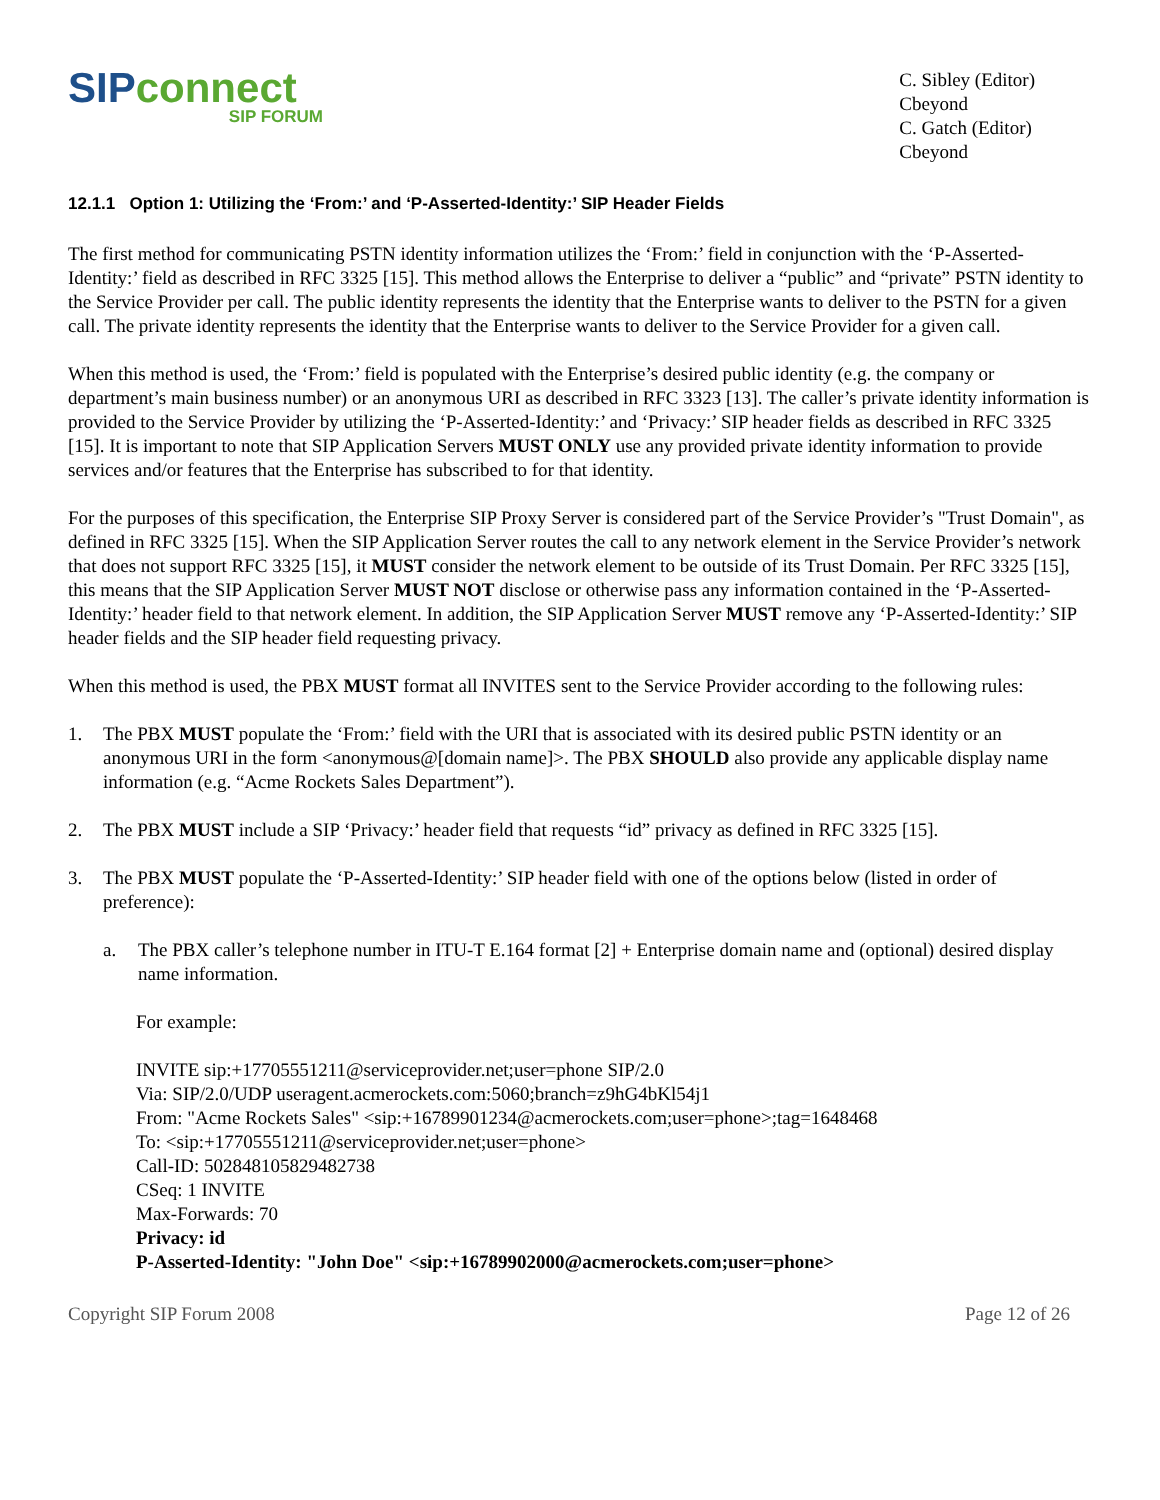SIPconnect
SIP FORUM
C. Sibley (Editor)
Cbeyond
C. Gatch (Editor)
Cbeyond
12.1.1 Option 1: Utilizing the ‘From:’ and ‘P-Asserted-Identity:’ SIP Header Fields
The first method for communicating PSTN identity information utilizes the ‘From:’ field in conjunction with the ‘P-Asserted-Identity:’ field as described in RFC 3325 [15]. This method allows the Enterprise to deliver a “public” and “private” PSTN identity to the Service Provider per call. The public identity represents the identity that the Enterprise wants to deliver to the PSTN for a given call. The private identity represents the identity that the Enterprise wants to deliver to the Service Provider for a given call.
When this method is used, the ‘From:’ field is populated with the Enterprise’s desired public identity (e.g. the company or department’s main business number) or an anonymous URI as described in RFC 3323 [13]. The caller’s private identity information is provided to the Service Provider by utilizing the ‘P-Asserted-Identity:’ and ‘Privacy:’ SIP header fields as described in RFC 3325 [15]. It is important to note that SIP Application Servers MUST ONLY use any provided private identity information to provide services and/or features that the Enterprise has subscribed to for that identity.
For the purposes of this specification, the Enterprise SIP Proxy Server is considered part of the Service Provider’s "Trust Domain", as defined in RFC 3325 [15]. When the SIP Application Server routes the call to any network element in the Service Provider’s network that does not support RFC 3325 [15], it MUST consider the network element to be outside of its Trust Domain. Per RFC 3325 [15], this means that the SIP Application Server MUST NOT disclose or otherwise pass any information contained in the ‘P-Asserted-Identity:’ header field to that network element. In addition, the SIP Application Server MUST remove any ‘P-Asserted-Identity:’ SIP header fields and the SIP header field requesting privacy.
When this method is used, the PBX MUST format all INVITES sent to the Service Provider according to the following rules:
1. The PBX MUST populate the ‘From:’ field with the URI that is associated with its desired public PSTN identity or an anonymous URI in the form <anonymous@[domain name]>. The PBX SHOULD also provide any applicable display name information (e.g. “Acme Rockets Sales Department”).
2. The PBX MUST include a SIP ‘Privacy:’ header field that requests “id” privacy as defined in RFC 3325 [15].
3. The PBX MUST populate the ‘P-Asserted-Identity:’ SIP header field with one of the options below (listed in order of preference):
a. The PBX caller’s telephone number in ITU-T E.164 format [2] + Enterprise domain name and (optional) desired display name information.
For example:
INVITE sip:+17705551211@serviceprovider.net;user=phone SIP/2.0
Via: SIP/2.0/UDP useragent.acmerockets.com:5060;branch=z9hG4bKl54j1
From: "Acme Rockets Sales" <sip:+16789901234@acmerockets.com;user=phone>;tag=1648468
To: <sip:+17705551211@serviceprovider.net;user=phone>
Call-ID: 502848105829482738
CSeq: 1 INVITE
Max-Forwards: 70
Privacy: id
P-Asserted-Identity: "John Doe" <sip:+16789902000@acmerockets.com;user=phone>
Copyright SIP Forum 2008 Page 12 of 26